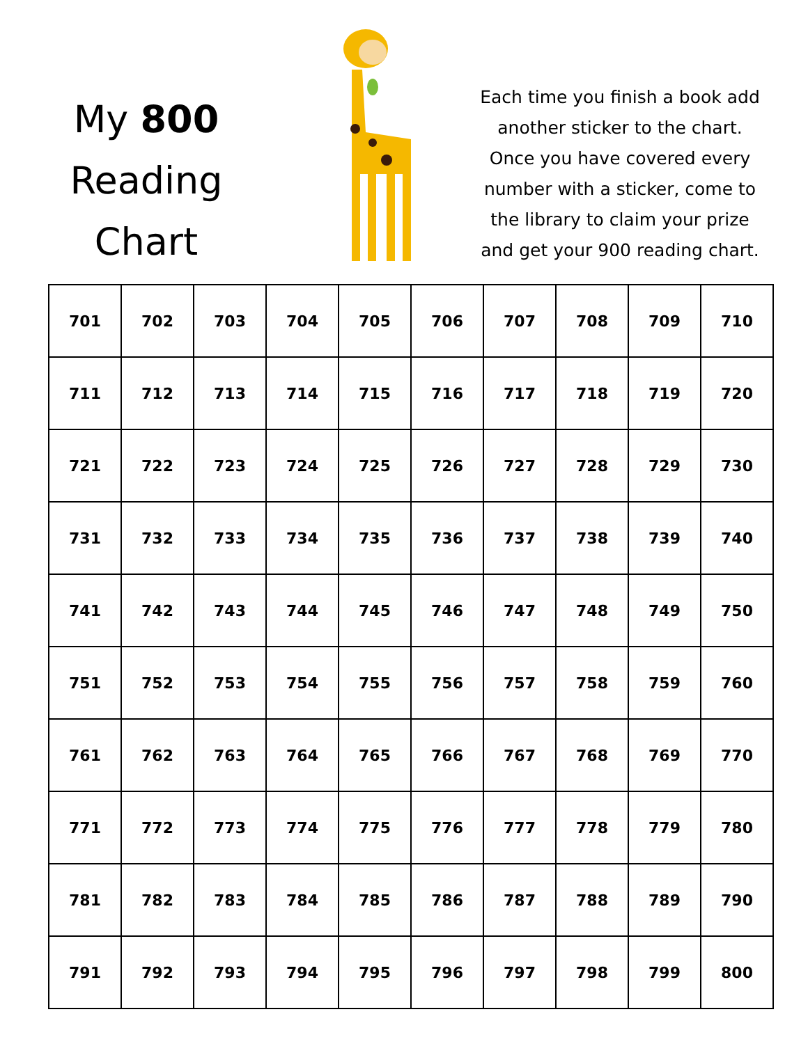My 800
Reading
Chart
Each time you finish a book add another sticker to the chart. Once you have covered every number with a sticker, come to the library to claim your prize and get your 900 reading chart.
| 701 | 702 | 703 | 704 | 705 | 706 | 707 | 708 | 709 | 710 |
| 711 | 712 | 713 | 714 | 715 | 716 | 717 | 718 | 719 | 720 |
| 721 | 722 | 723 | 724 | 725 | 726 | 727 | 728 | 729 | 730 |
| 731 | 732 | 733 | 734 | 735 | 736 | 737 | 738 | 739 | 740 |
| 741 | 742 | 743 | 744 | 745 | 746 | 747 | 748 | 749 | 750 |
| 751 | 752 | 753 | 754 | 755 | 756 | 757 | 758 | 759 | 760 |
| 761 | 762 | 763 | 764 | 765 | 766 | 767 | 768 | 769 | 770 |
| 771 | 772 | 773 | 774 | 775 | 776 | 777 | 778 | 779 | 780 |
| 781 | 782 | 783 | 784 | 785 | 786 | 787 | 788 | 789 | 790 |
| 791 | 792 | 793 | 794 | 795 | 796 | 797 | 798 | 799 | 800 |